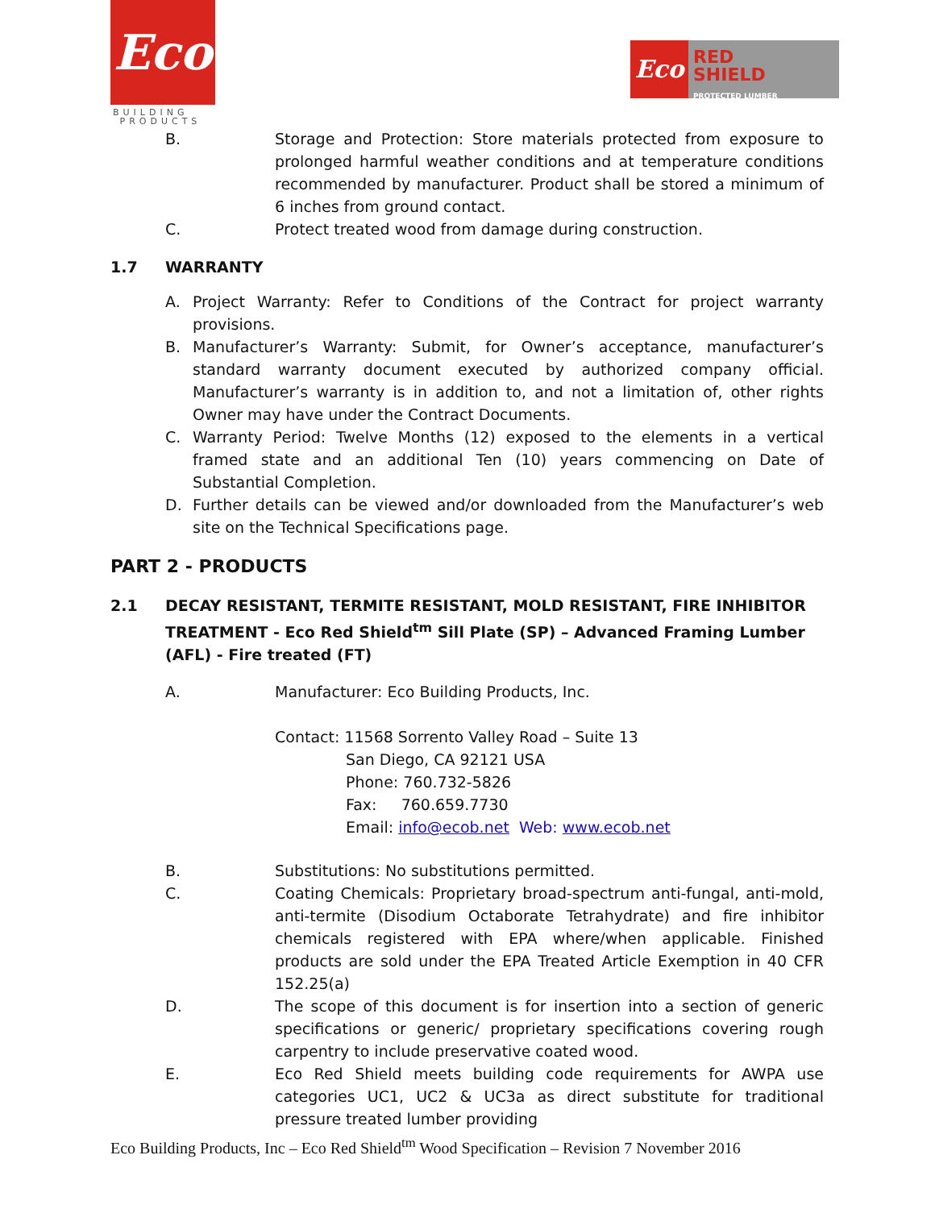Eco
BUILDING
PRODUCTS
Eco
RED
SHIELD
PROTECTED LUMBER
B. Storage and Protection: Store materials protected from exposure to prolonged harmful weather conditions and at temperature conditions recommended by manufacturer. Product shall be stored a minimum of 6 inches from ground contact.
C. Protect treated wood from damage during construction.
1.7 WARRANTY
A. Project Warranty: Refer to Conditions of the Contract for project warranty provisions.
B. Manufacturer’s Warranty: Submit, for Owner’s acceptance, manufacturer’s standard warranty document executed by authorized company official. Manufacturer’s warranty is in addition to, and not a limitation of, other rights Owner may have under the Contract Documents.
C. Warranty Period: Twelve Months (12) exposed to the elements in a vertical framed state and an additional Ten (10) years commencing on Date of Substantial Completion.
D. Further details can be viewed and/or downloaded from the Manufacturer’s web site on the Technical Specifications page.
PART 2 - PRODUCTS
2.1 DECAY RESISTANT, TERMITE RESISTANT, MOLD RESISTANT, FIRE INHIBITOR TREATMENT - Eco Red Shield<sup>tm</sup> Sill Plate (SP) – Advanced Framing Lumber (AFL) - Fire treated (FT)
A. Manufacturer: Eco Building Products, Inc.
Contact: 11568 Sorrento Valley Road – Suite 13
San Diego, CA 92121 USA
Phone: 760.732-5826
Fax: 760.659.7730
Email: info@ecob.net Web: www.ecob.net
B. Substitutions: No substitutions permitted.
C. Coating Chemicals: Proprietary broad-spectrum anti-fungal, anti-mold, anti-termite (Disodium Octaborate Tetrahydrate) and fire inhibitor chemicals registered with EPA where/when applicable. Finished products are sold under the EPA Treated Article Exemption in 40 CFR 152.25(a)
D. The scope of this document is for insertion into a section of generic specifications or generic/ proprietary specifications covering rough carpentry to include preservative coated wood.
E. Eco Red Shield meets building code requirements for AWPA use categories UC1, UC2 & UC3a as direct substitute for traditional pressure treated lumber providing
Eco Building Products, Inc – Eco Red Shield<sup>tm</sup> Wood Specification – Revision 7 November 2016